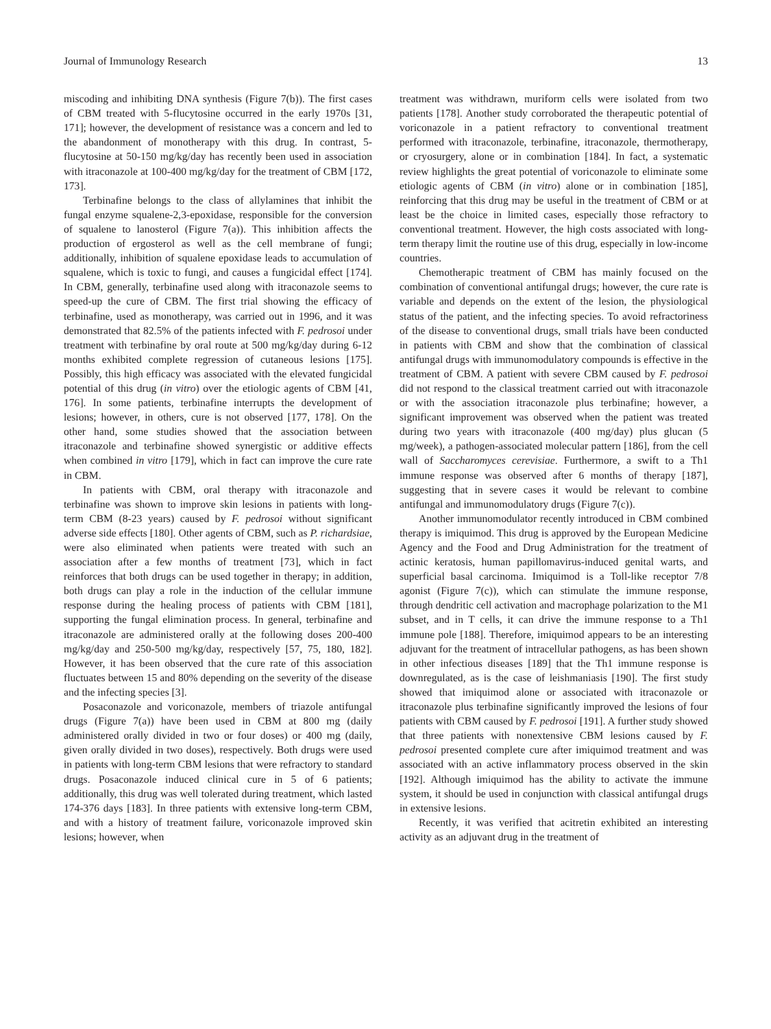Journal of Immunology Research 13
miscoding and inhibiting DNA synthesis (Figure 7(b)). The first cases of CBM treated with 5-flucytosine occurred in the early 1970s [31, 171]; however, the development of resistance was a concern and led to the abandonment of monotherapy with this drug. In contrast, 5-flucytosine at 50-150 mg/kg/day has recently been used in association with itraconazole at 100-400 mg/kg/day for the treatment of CBM [172, 173].
Terbinafine belongs to the class of allylamines that inhibit the fungal enzyme squalene-2,3-epoxidase, responsible for the conversion of squalene to lanosterol (Figure 7(a)). This inhibition affects the production of ergosterol as well as the cell membrane of fungi; additionally, inhibition of squalene epoxidase leads to accumulation of squalene, which is toxic to fungi, and causes a fungicidal effect [174]. In CBM, generally, terbinafine used along with itraconazole seems to speed-up the cure of CBM. The first trial showing the efficacy of terbinafine, used as monotherapy, was carried out in 1996, and it was demonstrated that 82.5% of the patients infected with F. pedrosoi under treatment with terbinafine by oral route at 500 mg/kg/day during 6-12 months exhibited complete regression of cutaneous lesions [175]. Possibly, this high efficacy was associated with the elevated fungicidal potential of this drug (in vitro) over the etiologic agents of CBM [41, 176]. In some patients, terbinafine interrupts the development of lesions; however, in others, cure is not observed [177, 178]. On the other hand, some studies showed that the association between itraconazole and terbinafine showed synergistic or additive effects when combined in vitro [179], which in fact can improve the cure rate in CBM.
In patients with CBM, oral therapy with itraconazole and terbinafine was shown to improve skin lesions in patients with long-term CBM (8-23 years) caused by F. pedrosoi without significant adverse side effects [180]. Other agents of CBM, such as P. richardsiae, were also eliminated when patients were treated with such an association after a few months of treatment [73], which in fact reinforces that both drugs can be used together in therapy; in addition, both drugs can play a role in the induction of the cellular immune response during the healing process of patients with CBM [181], supporting the fungal elimination process. In general, terbinafine and itraconazole are administered orally at the following doses 200-400 mg/kg/day and 250-500 mg/kg/day, respectively [57, 75, 180, 182]. However, it has been observed that the cure rate of this association fluctuates between 15 and 80% depending on the severity of the disease and the infecting species [3].
Posaconazole and voriconazole, members of triazole antifungal drugs (Figure 7(a)) have been used in CBM at 800 mg (daily administered orally divided in two or four doses) or 400 mg (daily, given orally divided in two doses), respectively. Both drugs were used in patients with long-term CBM lesions that were refractory to standard drugs. Posaconazole induced clinical cure in 5 of 6 patients; additionally, this drug was well tolerated during treatment, which lasted 174-376 days [183]. In three patients with extensive long-term CBM, and with a history of treatment failure, voriconazole improved skin lesions; however, when
treatment was withdrawn, muriform cells were isolated from two patients [178]. Another study corroborated the therapeutic potential of voriconazole in a patient refractory to conventional treatment performed with itraconazole, terbinafine, itraconazole, thermotherapy, or cryosurgery, alone or in combination [184]. In fact, a systematic review highlights the great potential of voriconazole to eliminate some etiologic agents of CBM (in vitro) alone or in combination [185], reinforcing that this drug may be useful in the treatment of CBM or at least be the choice in limited cases, especially those refractory to conventional treatment. However, the high costs associated with long-term therapy limit the routine use of this drug, especially in low-income countries.
Chemotherapic treatment of CBM has mainly focused on the combination of conventional antifungal drugs; however, the cure rate is variable and depends on the extent of the lesion, the physiological status of the patient, and the infecting species. To avoid refractoriness of the disease to conventional drugs, small trials have been conducted in patients with CBM and show that the combination of classical antifungal drugs with immunomodulatory compounds is effective in the treatment of CBM. A patient with severe CBM caused by F. pedrosoi did not respond to the classical treatment carried out with itraconazole or with the association itraconazole plus terbinafine; however, a significant improvement was observed when the patient was treated during two years with itraconazole (400 mg/day) plus glucan (5 mg/week), a pathogen-associated molecular pattern [186], from the cell wall of Saccharomyces cerevisiae. Furthermore, a swift to a Th1 immune response was observed after 6 months of therapy [187], suggesting that in severe cases it would be relevant to combine antifungal and immunomodulatory drugs (Figure 7(c)).
Another immunomodulator recently introduced in CBM combined therapy is imiquimod. This drug is approved by the European Medicine Agency and the Food and Drug Administration for the treatment of actinic keratosis, human papillomavirus-induced genital warts, and superficial basal carcinoma. Imiquimod is a Toll-like receptor 7/8 agonist (Figure 7(c)), which can stimulate the immune response, through dendritic cell activation and macrophage polarization to the M1 subset, and in T cells, it can drive the immune response to a Th1 immune pole [188]. Therefore, imiquimod appears to be an interesting adjuvant for the treatment of intracellular pathogens, as has been shown in other infectious diseases [189] that the Th1 immune response is downregulated, as is the case of leishmaniasis [190]. The first study showed that imiquimod alone or associated with itraconazole or itraconazole plus terbinafine significantly improved the lesions of four patients with CBM caused by F. pedrosoi [191]. A further study showed that three patients with nonextensive CBM lesions caused by F. pedrosoi presented complete cure after imiquimod treatment and was associated with an active inflammatory process observed in the skin [192]. Although imiquimod has the ability to activate the immune system, it should be used in conjunction with classical antifungal drugs in extensive lesions.
Recently, it was verified that acitretin exhibited an interesting activity as an adjuvant drug in the treatment of